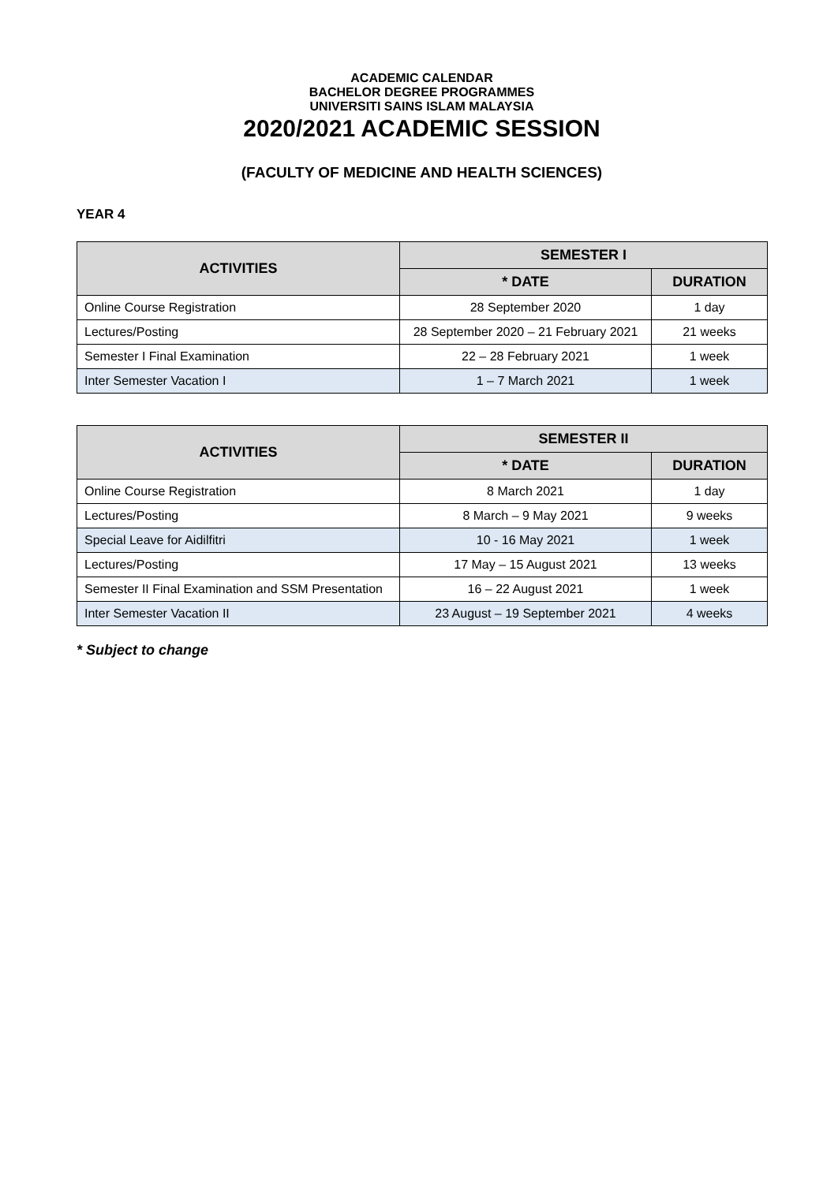ACADEMIC CALENDAR
BACHELOR DEGREE PROGRAMMES
UNIVERSITI SAINS ISLAM MALAYSIA
2020/2021 ACADEMIC SESSION
(FACULTY OF MEDICINE AND HEALTH SCIENCES)
YEAR 4
| ACTIVITIES | SEMESTER I | |
| --- | --- | --- |
| | * DATE | DURATION |
| Online Course Registration | 28 September 2020 | 1 day |
| Lectures/Posting | 28 September 2020 – 21 February 2021 | 21 weeks |
| Semester I Final Examination | 22 – 28 February 2021 | 1 week |
| Inter Semester Vacation I | 1 – 7 March 2021 | 1 week |
| ACTIVITIES | SEMESTER II | |
| --- | --- | --- |
| | * DATE | DURATION |
| Online Course Registration | 8 March 2021 | 1 day |
| Lectures/Posting | 8 March – 9 May 2021 | 9 weeks |
| Special Leave for Aidilfitri | 10 - 16 May 2021 | 1 week |
| Lectures/Posting | 17 May – 15 August 2021 | 13 weeks |
| Semester II Final Examination and SSM Presentation | 16 – 22 August 2021 | 1 week |
| Inter Semester Vacation II | 23 August – 19 September 2021 | 4 weeks |
* Subject to change